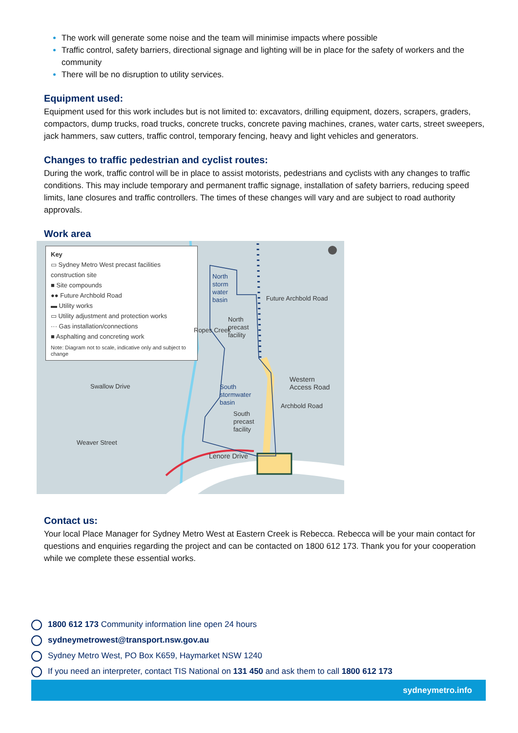The work will generate some noise and the team will minimise impacts where possible
Traffic control, safety barriers, directional signage and lighting will be in place for the safety of workers and the community
There will be no disruption to utility services.
Equipment used:
Equipment used for this work includes but is not limited to: excavators, drilling equipment, dozers, scrapers, graders, compactors, dump trucks, road trucks, concrete trucks, concrete paving machines, cranes, water carts, street sweepers, jack hammers, saw cutters, traffic control, temporary fencing, heavy and light vehicles and generators.
Changes to traffic pedestrian and cyclist routes:
During the work, traffic control will be in place to assist motorists, pedestrians and cyclists with any changes to traffic conditions. This may include temporary and permanent traffic signage, installation of safety barriers, reducing speed limits, lane closures and traffic controllers. The times of these changes will vary and are subject to road authority approvals.
Work area
Key
▭ Sydney Metro West precast facilities construction site
■ Site compounds
●● Future Archbold Road
▬ Utility works
▭ Utility adjustment and protection works
··· Gas installation/connections
■ Asphalting and concreting work
Note: Diagram not to scale, indicative only and subject to change
North
storm
water
basin
North
precast
facility
Ropes Creek
Future Archbold Road
Western
Access Road
South
stormwater
basin
South
precast
facility
Archbold Road
Swallow Drive
Weaver Street
Lenore Drive
Contact us:
Your local Place Manager for Sydney Metro West at Eastern Creek is Rebecca. Rebecca will be your main contact for questions and enquiries regarding the project and can be contacted on 1800 612 173. Thank you for your cooperation while we complete these essential works.
1800 612 173 Community information line open 24 hours
sydneymetrowest@transport.nsw.gov.au
Sydney Metro West, PO Box K659, Haymarket NSW 1240
If you need an interpreter, contact TIS National on 131 450 and ask them to call 1800 612 173
sydneymetro.info